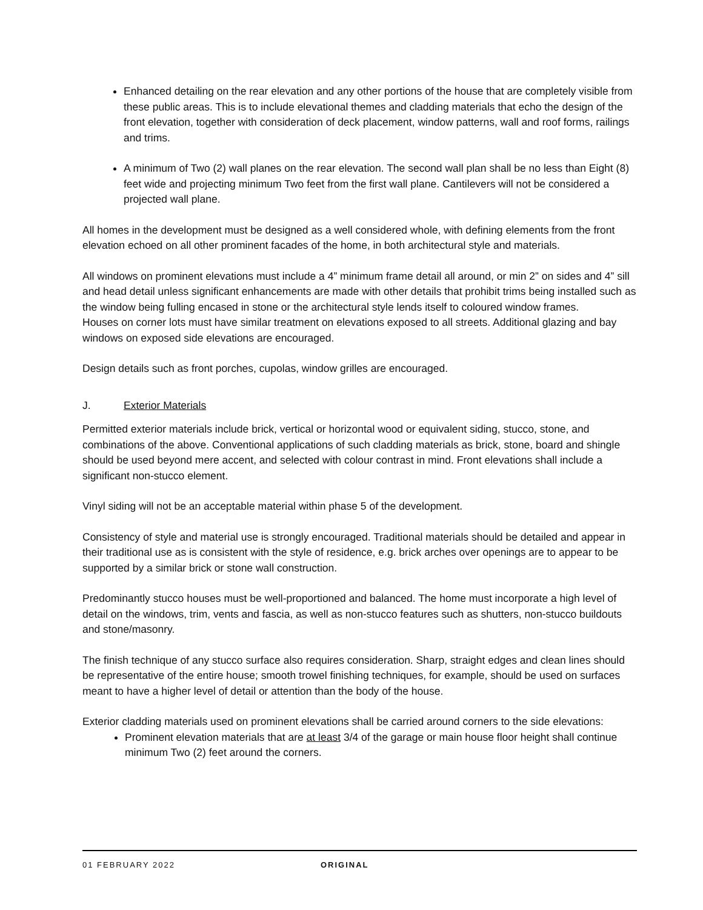Enhanced detailing on the rear elevation and any other portions of the house that are completely visible from these public areas. This is to include elevational themes and cladding materials that echo the design of the front elevation, together with consideration of deck placement, window patterns, wall and roof forms, railings and trims.
A minimum of Two (2) wall planes on the rear elevation. The second wall plan shall be no less than Eight (8) feet wide and projecting minimum Two feet from the first wall plane. Cantilevers will not be considered a projected wall plane.
All homes in the development must be designed as a well considered whole, with defining elements from the front elevation echoed on all other prominent facades of the home, in both architectural style and materials.
All windows on prominent elevations must include a 4” minimum frame detail all around, or min 2” on sides and 4” sill and head detail unless significant enhancements are made with other details that prohibit trims being installed such as the window being fulling encased in stone or the architectural style lends itself to coloured window frames.
Houses on corner lots must have similar treatment on elevations exposed to all streets. Additional glazing and bay windows on exposed side elevations are encouraged.
Design details such as front porches, cupolas, window grilles are encouraged.
J. Exterior Materials
Permitted exterior materials include brick, vertical or horizontal wood or equivalent siding, stucco, stone, and combinations of the above. Conventional applications of such cladding materials as brick, stone, board and shingle should be used beyond mere accent, and selected with colour contrast in mind. Front elevations shall include a significant non-stucco element.
Vinyl siding will not be an acceptable material within phase 5 of the development.
Consistency of style and material use is strongly encouraged. Traditional materials should be detailed and appear in their traditional use as is consistent with the style of residence, e.g. brick arches over openings are to appear to be supported by a similar brick or stone wall construction.
Predominantly stucco houses must be well-proportioned and balanced. The home must incorporate a high level of detail on the windows, trim, vents and fascia, as well as non-stucco features such as shutters, non-stucco buildouts and stone/masonry.
The finish technique of any stucco surface also requires consideration. Sharp, straight edges and clean lines should be representative of the entire house; smooth trowel finishing techniques, for example, should be used on surfaces meant to have a higher level of detail or attention than the body of the house.
Exterior cladding materials used on prominent elevations shall be carried around corners to the side elevations:
Prominent elevation materials that are at least 3/4 of the garage or main house floor height shall continue minimum Two (2) feet around the corners.
01 FEBRUARY 2022 ORIGINAL